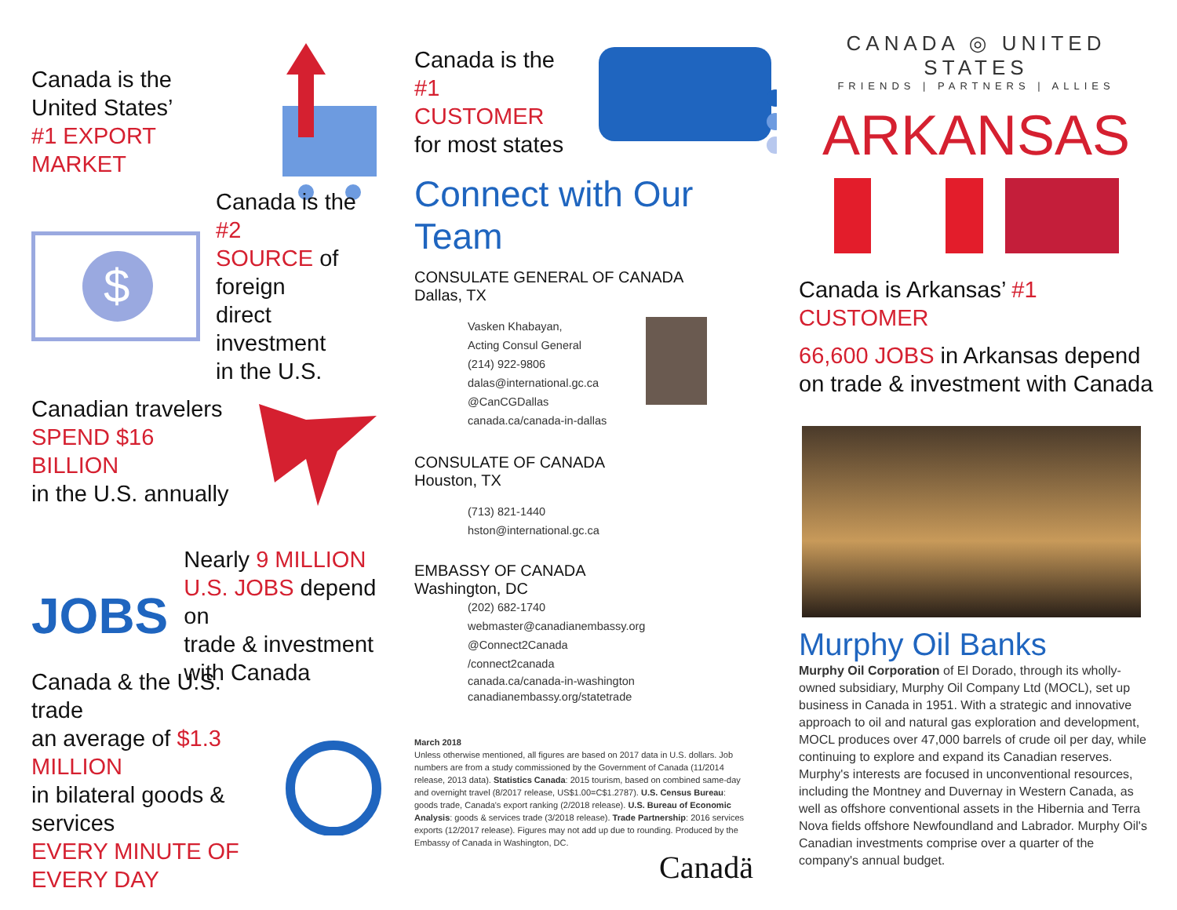Canada is the
United States’
#1 EXPORT MARKET
$
Canada is the #2
SOURCE of foreign
direct investment
in the U.S.
Canadian travelers
SPEND $16 BILLION
in the U.S. annually
JOBS
Nearly 9 MILLION
U.S. JOBS depend on
trade & investment
with Canada
Canada & the U.S. trade
an average of $1.3 MILLION
in bilateral goods & services
EVERY MINUTE OF EVERY DAY
Canada is the
#1 CUSTOMER
for most states
Connect with Our Team
CONSULATE GENERAL OF CANADA
Dallas, TX
Vasken Khabayan,
Acting Consul General
(214) 922-9806
dalas@international.gc.ca
@CanCGDallas
canada.ca/canada-in-dallas
CONSULATE OF CANADA
Houston, TX
(713) 821-1440
hston@international.gc.ca
EMBASSY OF CANADA
Washington, DC
(202) 682-1740
webmaster@canadianembassy.org
@Connect2Canada
/connect2canada
canada.ca/canada-in-washington
canadianembassy.org/statetrade
March 2018
Unless otherwise mentioned, all figures are based on 2017 data in U.S. dollars. Job numbers are from a study commissioned by the Government of Canada (11/2014 release, 2013 data). Statistics Canada: 2015 tourism, based on combined same-day and overnight travel (8/2017 release, US$1.00=C$1.2787). U.S. Census Bureau: goods trade, Canada's export ranking (2/2018 release). U.S. Bureau of Economic Analysis: goods & services trade (3/2018 release). Trade Partnership: 2016 services exports (12/2017 release). Figures may not add up due to rounding. Produced by the Embassy of Canada in Washington, DC.
Canadä
CANADA ◎ UNITED STATES
FRIENDS | PARTNERS | ALLIES
ARKANSAS
Canada is Arkansas’ #1 CUSTOMER
66,600 JOBS in Arkansas depend
on trade & investment with Canada
Murphy Oil Banks
Murphy Oil Corporation of El Dorado, through its wholly-owned subsidiary, Murphy Oil Company Ltd (MOCL), set up business in Canada in 1951. With a strategic and innovative approach to oil and natural gas exploration and development, MOCL produces over 47,000 barrels of crude oil per day, while continuing to explore and expand its Canadian reserves. Murphy's interests are focused in unconventional resources, including the Montney and Duvernay in Western Canada, as well as offshore conventional assets in the Hibernia and Terra Nova fields offshore Newfoundland and Labrador. Murphy Oil's Canadian investments comprise over a quarter of the company's annual budget.